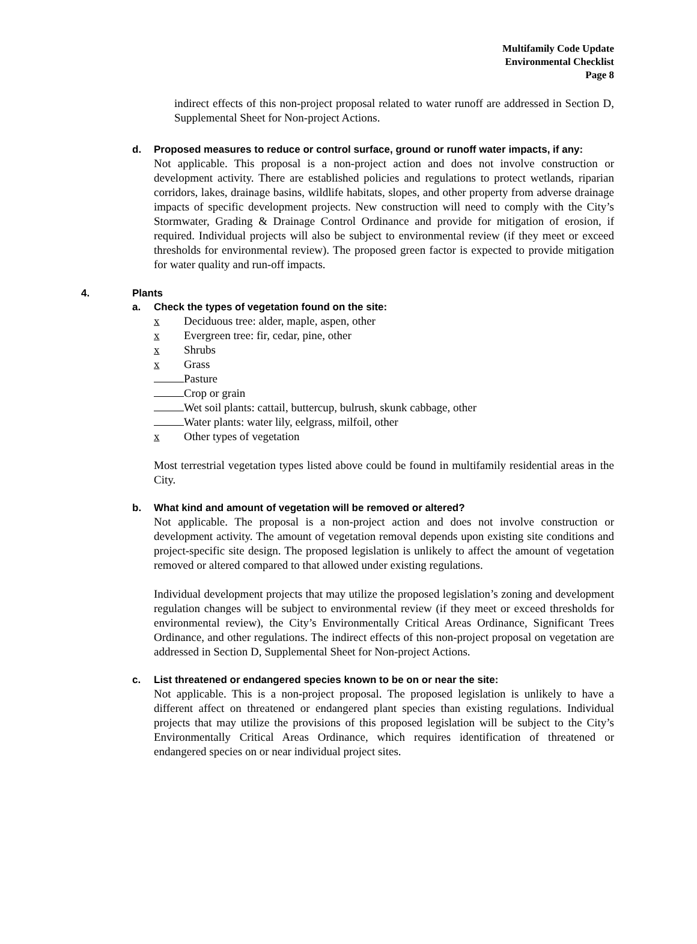Multifamily Code Update
Environmental Checklist
Page 8
indirect effects of this non-project proposal related to water runoff are addressed in Section D, Supplemental Sheet for Non-project Actions.
d. Proposed measures to reduce or control surface, ground or runoff water impacts, if any:
Not applicable. This proposal is a non-project action and does not involve construction or development activity. There are established policies and regulations to protect wetlands, riparian corridors, lakes, drainage basins, wildlife habitats, slopes, and other property from adverse drainage impacts of specific development projects. New construction will need to comply with the City’s Stormwater, Grading & Drainage Control Ordinance and provide for mitigation of erosion, if required. Individual projects will also be subject to environmental review (if they meet or exceed thresholds for environmental review). The proposed green factor is expected to provide mitigation for water quality and run-off impacts.
4. Plants
a. Check the types of vegetation found on the site:
x Deciduous tree: alder, maple, aspen, other
x Evergreen tree: fir, cedar, pine, other
x Shrubs
x Grass
Pasture
Crop or grain
Wet soil plants: cattail, buttercup, bulrush, skunk cabbage, other
Water plants: water lily, eelgrass, milfoil, other
x Other types of vegetation
Most terrestrial vegetation types listed above could be found in multifamily residential areas in the City.
b. What kind and amount of vegetation will be removed or altered?
Not applicable. The proposal is a non-project action and does not involve construction or development activity. The amount of vegetation removal depends upon existing site conditions and project-specific site design. The proposed legislation is unlikely to affect the amount of vegetation removed or altered compared to that allowed under existing regulations.
Individual development projects that may utilize the proposed legislation’s zoning and development regulation changes will be subject to environmental review (if they meet or exceed thresholds for environmental review), the City’s Environmentally Critical Areas Ordinance, Significant Trees Ordinance, and other regulations. The indirect effects of this non-project proposal on vegetation are addressed in Section D, Supplemental Sheet for Non-project Actions.
c. List threatened or endangered species known to be on or near the site:
Not applicable. This is a non-project proposal. The proposed legislation is unlikely to have a different affect on threatened or endangered plant species than existing regulations. Individual projects that may utilize the provisions of this proposed legislation will be subject to the City’s Environmentally Critical Areas Ordinance, which requires identification of threatened or endangered species on or near individual project sites.